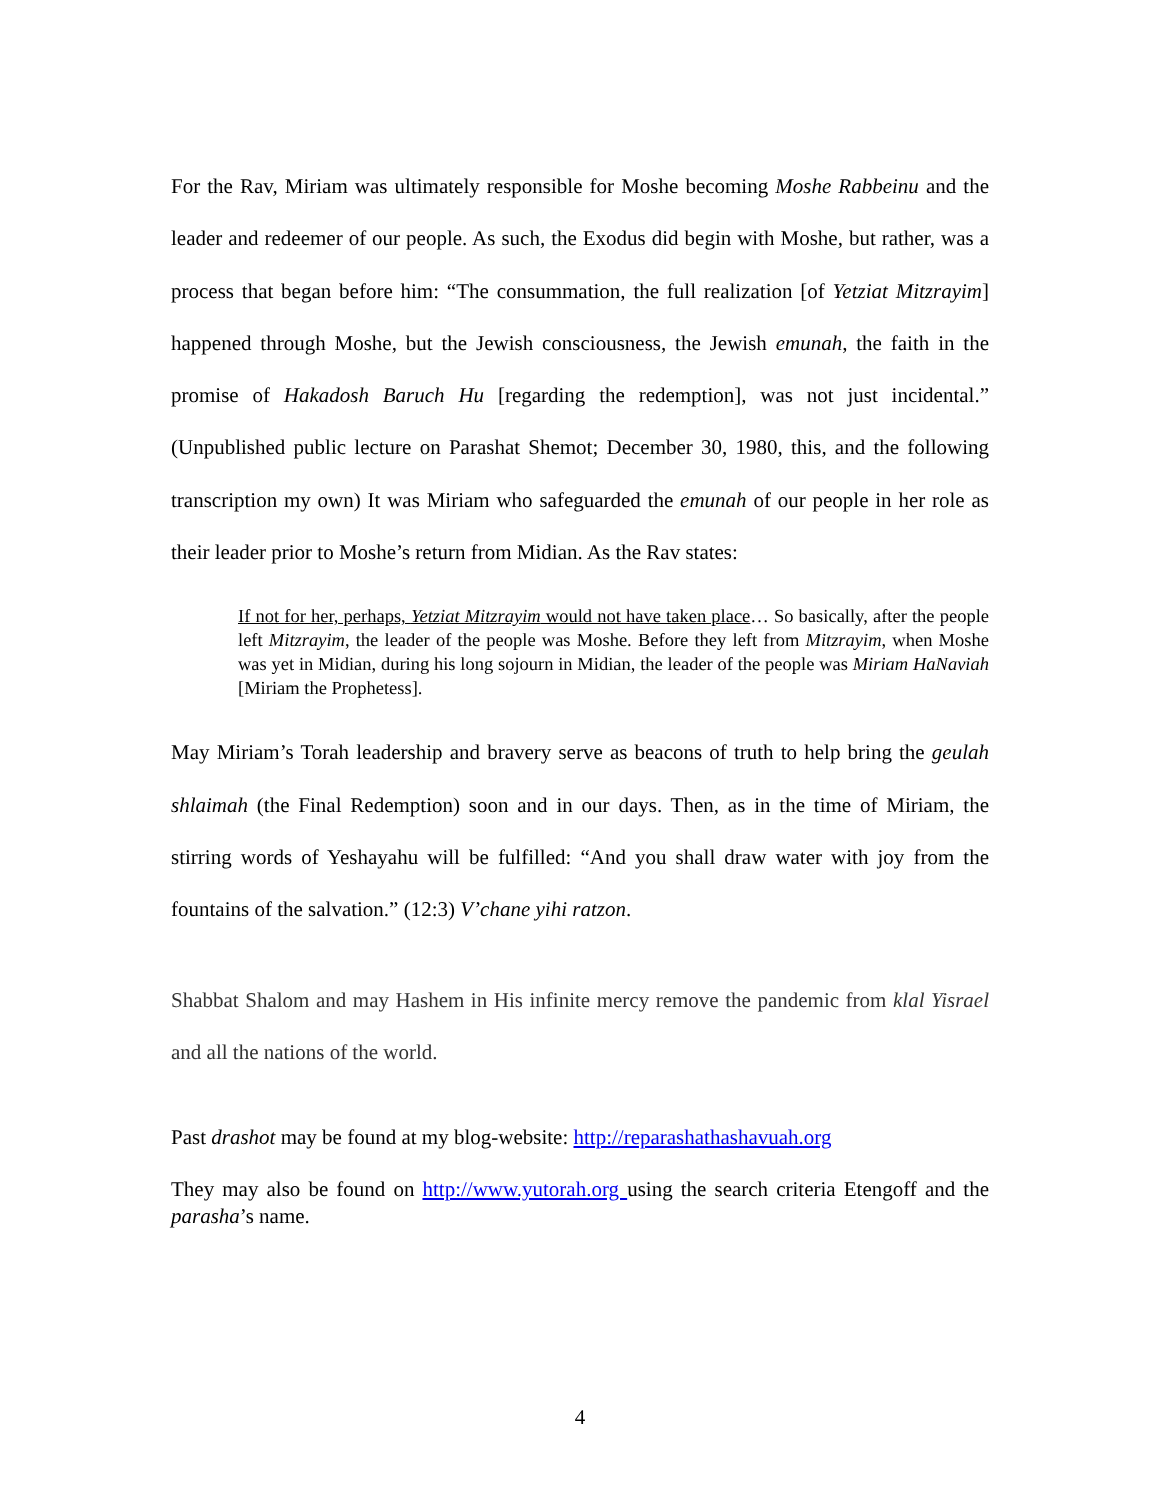For the Rav, Miriam was ultimately responsible for Moshe becoming Moshe Rabbeinu and the leader and redeemer of our people. As such, the Exodus did begin with Moshe, but rather, was a process that began before him: “The consummation, the full realization [of Yetziat Mitzrayim] happened through Moshe, but the Jewish consciousness, the Jewish emunah, the faith in the promise of Hakadosh Baruch Hu [regarding the redemption], was not just incidental.” (Unpublished public lecture on Parashat Shemot; December 30, 1980, this, and the following transcription my own) It was Miriam who safeguarded the emunah of our people in her role as their leader prior to Moshe’s return from Midian. As the Rav states:
If not for her, perhaps, Yetziat Mitzrayim would not have taken place… So basically, after the people left Mitzrayim, the leader of the people was Moshe. Before they left from Mitzrayim, when Moshe was yet in Midian, during his long sojourn in Midian, the leader of the people was Miriam HaNaviah [Miriam the Prophetess].
May Miriam’s Torah leadership and bravery serve as beacons of truth to help bring the geulah shlaimah (the Final Redemption) soon and in our days. Then, as in the time of Miriam, the stirring words of Yeshayahu will be fulfilled: “And you shall draw water with joy from the fountains of the salvation.” (12:3) V’chane yihi ratzon.
Shabbat Shalom and may Hashem in His infinite mercy remove the pandemic from klal Yisrael and all the nations of the world.
Past drashot may be found at my blog-website: http://reparashathashavuah.org
They may also be found on http://www.yutorah.org using the search criteria Etengoff and the parasha’s name.
4